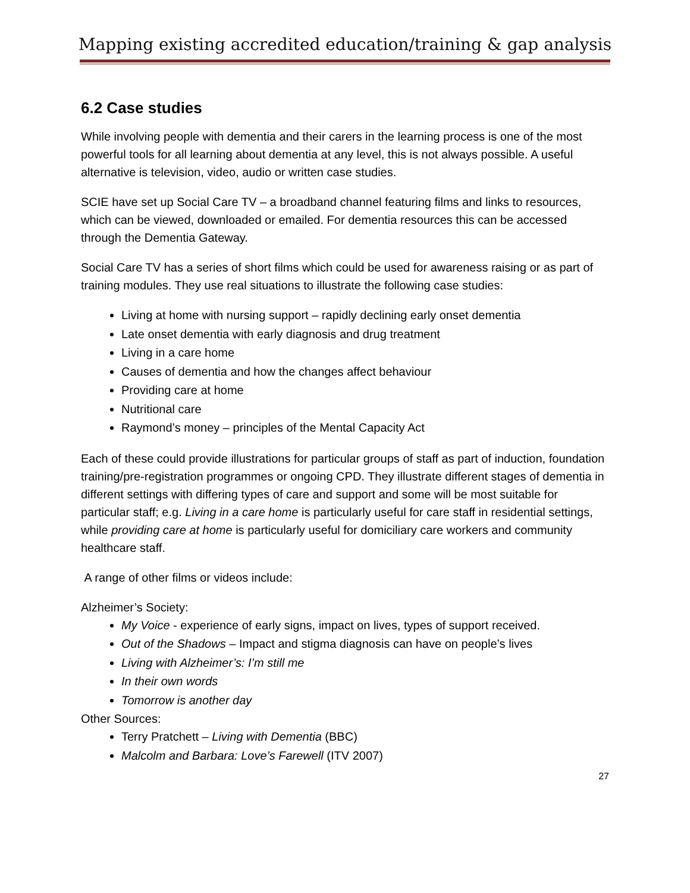Mapping existing accredited education/training & gap analysis
6.2 Case studies
While involving people with dementia and their carers in the learning process is one of the most powerful tools for all learning about dementia at any level, this is not always possible. A useful alternative is television, video, audio or written case studies.
SCIE have set up Social Care TV – a broadband channel featuring films and links to resources, which can be viewed, downloaded or emailed. For dementia resources this can be accessed through the Dementia Gateway.
Social Care TV has a series of short films which could be used for awareness raising or as part of training modules. They use real situations to illustrate the following case studies:
Living at home with nursing support – rapidly declining early onset dementia
Late onset dementia with early diagnosis and drug treatment
Living in a care home
Causes of dementia and how the changes affect behaviour
Providing care at home
Nutritional care
Raymond’s money – principles of the Mental Capacity Act
Each of these could provide illustrations for particular groups of staff as part of induction, foundation training/pre-registration programmes or ongoing CPD. They illustrate different stages of dementia in different settings with differing types of care and support and some will be most suitable for particular staff; e.g. Living in a care home is particularly useful for care staff in residential settings, while providing care at home is particularly useful for domiciliary care workers and community healthcare staff.
A range of other films or videos include:
Alzheimer’s Society:
My Voice - experience of early signs, impact on lives, types of support received.
Out of the Shadows – Impact and stigma diagnosis can have on people’s lives
Living with Alzheimer’s: I’m still me
In their own words
Tomorrow is another day
Other Sources:
Terry Pratchett – Living with Dementia (BBC)
Malcolm and Barbara: Love’s Farewell (ITV 2007)
27